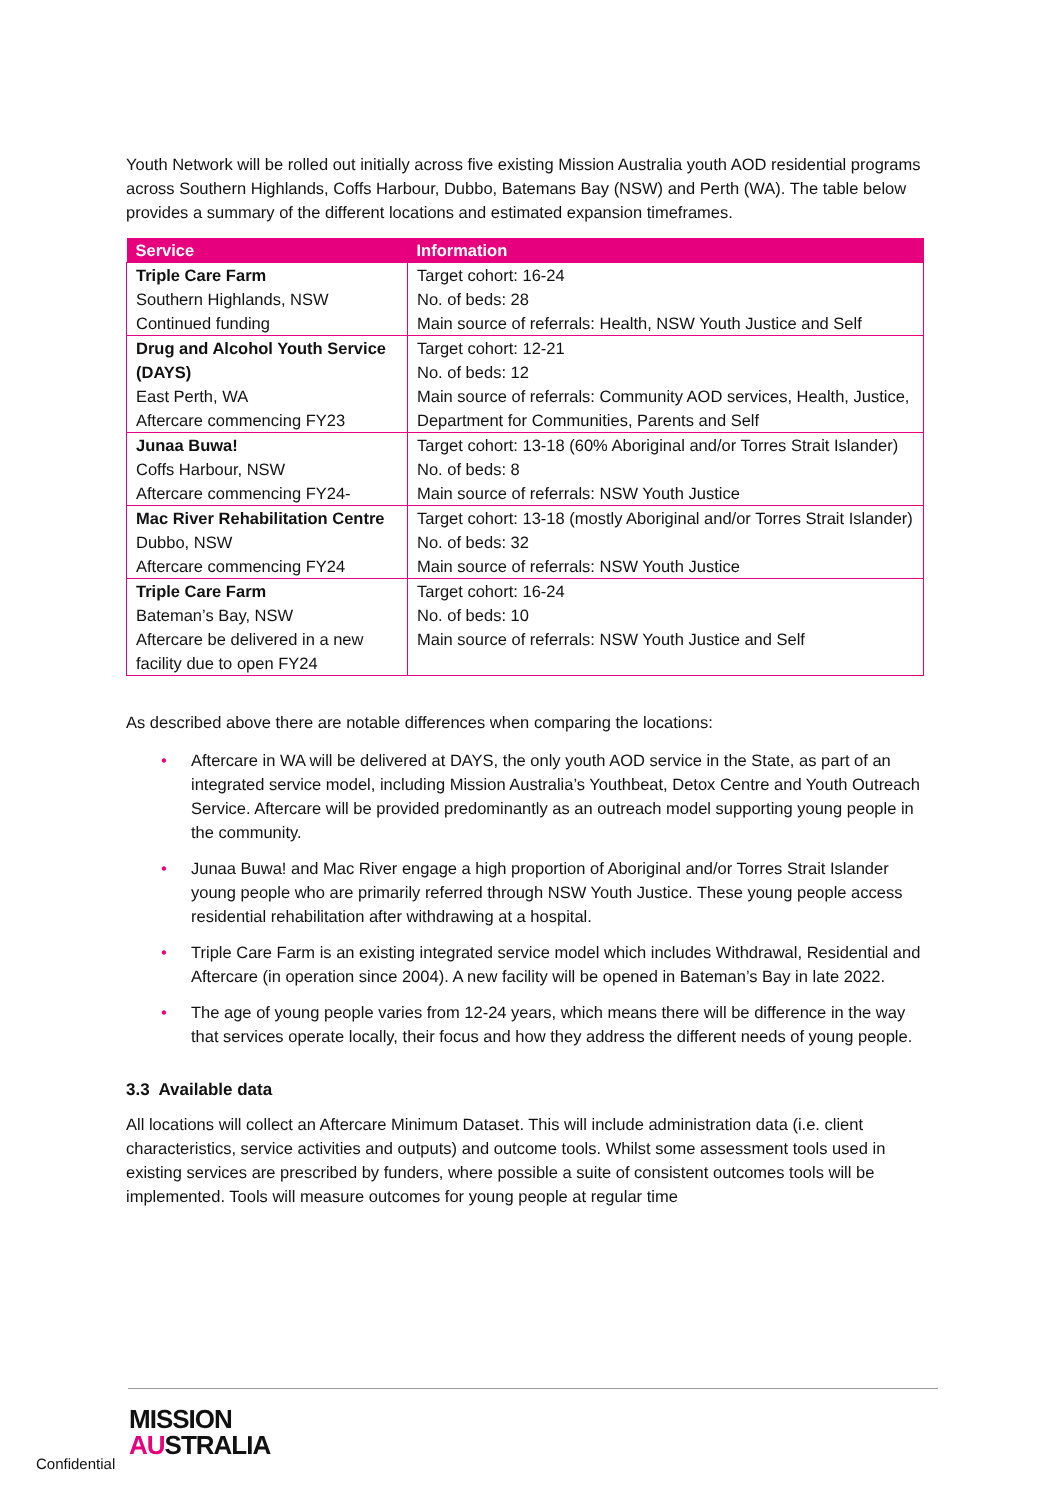Youth Network will be rolled out initially across five existing Mission Australia youth AOD residential programs across Southern Highlands, Coffs Harbour, Dubbo, Batemans Bay (NSW) and Perth (WA). The table below provides a summary of the different locations and estimated expansion timeframes.
| Service | Information |
| --- | --- |
| Triple Care Farm Southern Highlands, NSW Continued funding | Target cohort: 16-24 No. of beds: 28 Main source of referrals: Health, NSW Youth Justice and Self |
| Drug and Alcohol Youth Service (DAYS) East Perth, WA Aftercare commencing FY23 | Target cohort: 12-21 No. of beds: 12 Main source of referrals: Community AOD services, Health, Justice, Department for Communities, Parents and Self |
| Junaa Buwa! Coffs Harbour, NSW Aftercare commencing FY24- | Target cohort: 13-18 (60% Aboriginal and/or Torres Strait Islander) No. of beds: 8 Main source of referrals: NSW Youth Justice |
| Mac River Rehabilitation Centre Dubbo, NSW Aftercare commencing FY24 | Target cohort: 13-18 (mostly Aboriginal and/or Torres Strait Islander) No. of beds: 32 Main source of referrals: NSW Youth Justice |
| Triple Care Farm Bateman’s Bay, NSW Aftercare be delivered in a new facility due to open FY24 | Target cohort: 16-24 No. of beds: 10 Main source of referrals: NSW Youth Justice and Self |
As described above there are notable differences when comparing the locations:
• Aftercare in WA will be delivered at DAYS, the only youth AOD service in the State, as part of an integrated service model, including Mission Australia’s Youthbeat, Detox Centre and Youth Outreach Service. Aftercare will be provided predominantly as an outreach model supporting young people in the community.
• Junaa Buwa! and Mac River engage a high proportion of Aboriginal and/or Torres Strait Islander young people who are primarily referred through NSW Youth Justice. These young people access residential rehabilitation after withdrawing at a hospital.
• Triple Care Farm is an existing integrated service model which includes Withdrawal, Residential and Aftercare (in operation since 2004). A new facility will be opened in Bateman’s Bay in late 2022.
• The age of young people varies from 12-24 years, which means there will be difference in the way that services operate locally, their focus and how they address the different needs of young people.
3.3 Available data
All locations will collect an Aftercare Minimum Dataset. This will include administration data (i.e. client characteristics, service activities and outputs) and outcome tools. Whilst some assessment tools used in existing services are prescribed by funders, where possible a suite of consistent outcomes tools will be implemented. Tools will measure outcomes for young people at regular time
Confidential
MISSION
AUSTRALIA